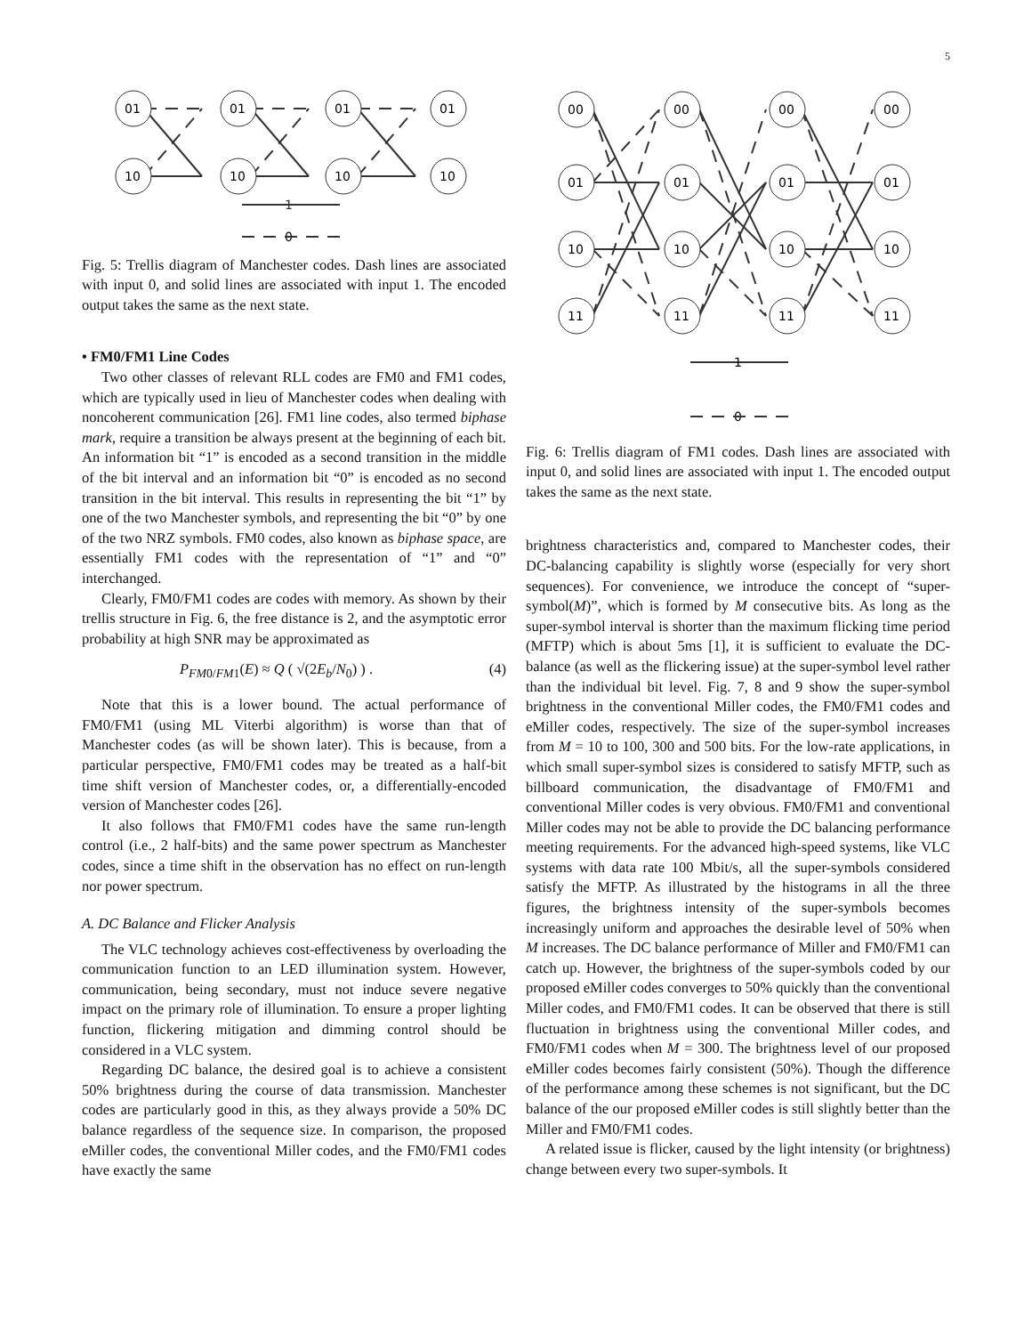5
01
01
01
01
10
10
10
10
1
0
Fig. 5: Trellis diagram of Manchester codes. Dash lines are associated with input 0, and solid lines are associated with input 1. The encoded output takes the same as the next state.
• FM0/FM1 Line Codes
Two other classes of relevant RLL codes are FM0 and FM1 codes, which are typically used in lieu of Manchester codes when dealing with noncoherent communication [26]. FM1 line codes, also termed biphase mark, require a transition be always present at the beginning of each bit. An information bit “1” is encoded as a second transition in the middle of the bit interval and an information bit “0” is encoded as no second transition in the bit interval. This results in representing the bit “1” by one of the two Manchester symbols, and representing the bit “0” by one of the two NRZ symbols. FM0 codes, also known as biphase space, are essentially FM1 codes with the representation of “1” and “0” interchanged.
Clearly, FM0/FM1 codes are codes with memory. As shown by their trellis structure in Fig. 6, the free distance is 2, and the asymptotic error probability at high SNR may be approximated as
P<sub>FM0/FM1</sub>(E) ≈ Q ( √(2E<sub>b</sub>/N<sub>0</sub>) ) . (4)
Note that this is a lower bound. The actual performance of FM0/FM1 (using ML Viterbi algorithm) is worse than that of Manchester codes (as will be shown later). This is because, from a particular perspective, FM0/FM1 codes may be treated as a half-bit time shift version of Manchester codes, or, a differentially-encoded version of Manchester codes [26].
It also follows that FM0/FM1 codes have the same run-length control (i.e., 2 half-bits) and the same power spectrum as Manchester codes, since a time shift in the observation has no effect on run-length nor power spectrum.
A. DC Balance and Flicker Analysis
The VLC technology achieves cost-effectiveness by overloading the communication function to an LED illumination system. However, communication, being secondary, must not induce severe negative impact on the primary role of illumination. To ensure a proper lighting function, flickering mitigation and dimming control should be considered in a VLC system.
Regarding DC balance, the desired goal is to achieve a consistent 50% brightness during the course of data transmission. Manchester codes are particularly good in this, as they always provide a 50% DC balance regardless of the sequence size. In comparison, the proposed eMiller codes, the conventional Miller codes, and the FM0/FM1 codes have exactly the same
00
00
00
00
01
01
01
01
10
10
10
10
11
11
11
11
1
0
Fig. 6: Trellis diagram of FM1 codes. Dash lines are associated with input 0, and solid lines are associated with input 1. The encoded output takes the same as the next state.
brightness characteristics and, compared to Manchester codes, their DC-balancing capability is slightly worse (especially for very short sequences). For convenience, we introduce the concept of “super-symbol(M)”, which is formed by M consecutive bits. As long as the super-symbol interval is shorter than the maximum flicking time period (MFTP) which is about 5ms [1], it is sufficient to evaluate the DC-balance (as well as the flickering issue) at the super-symbol level rather than the individual bit level. Fig. 7, 8 and 9 show the super-symbol brightness in the conventional Miller codes, the FM0/FM1 codes and eMiller codes, respectively. The size of the super-symbol increases from M = 10 to 100, 300 and 500 bits. For the low-rate applications, in which small super-symbol sizes is considered to satisfy MFTP, such as billboard communication, the disadvantage of FM0/FM1 and conventional Miller codes is very obvious. FM0/FM1 and conventional Miller codes may not be able to provide the DC balancing performance meeting requirements. For the advanced high-speed systems, like VLC systems with data rate 100 Mbit/s, all the super-symbols considered satisfy the MFTP. As illustrated by the histograms in all the three figures, the brightness intensity of the super-symbols becomes increasingly uniform and approaches the desirable level of 50% when M increases. The DC balance performance of Miller and FM0/FM1 can catch up. However, the brightness of the super-symbols coded by our proposed eMiller codes converges to 50% quickly than the conventional Miller codes, and FM0/FM1 codes. It can be observed that there is still fluctuation in brightness using the conventional Miller codes, and FM0/FM1 codes when M = 300. The brightness level of our proposed eMiller codes becomes fairly consistent (50%). Though the difference of the performance among these schemes is not significant, but the DC balance of the our proposed eMiller codes is still slightly better than the Miller and FM0/FM1 codes.
A related issue is flicker, caused by the light intensity (or brightness) change between every two super-symbols. It